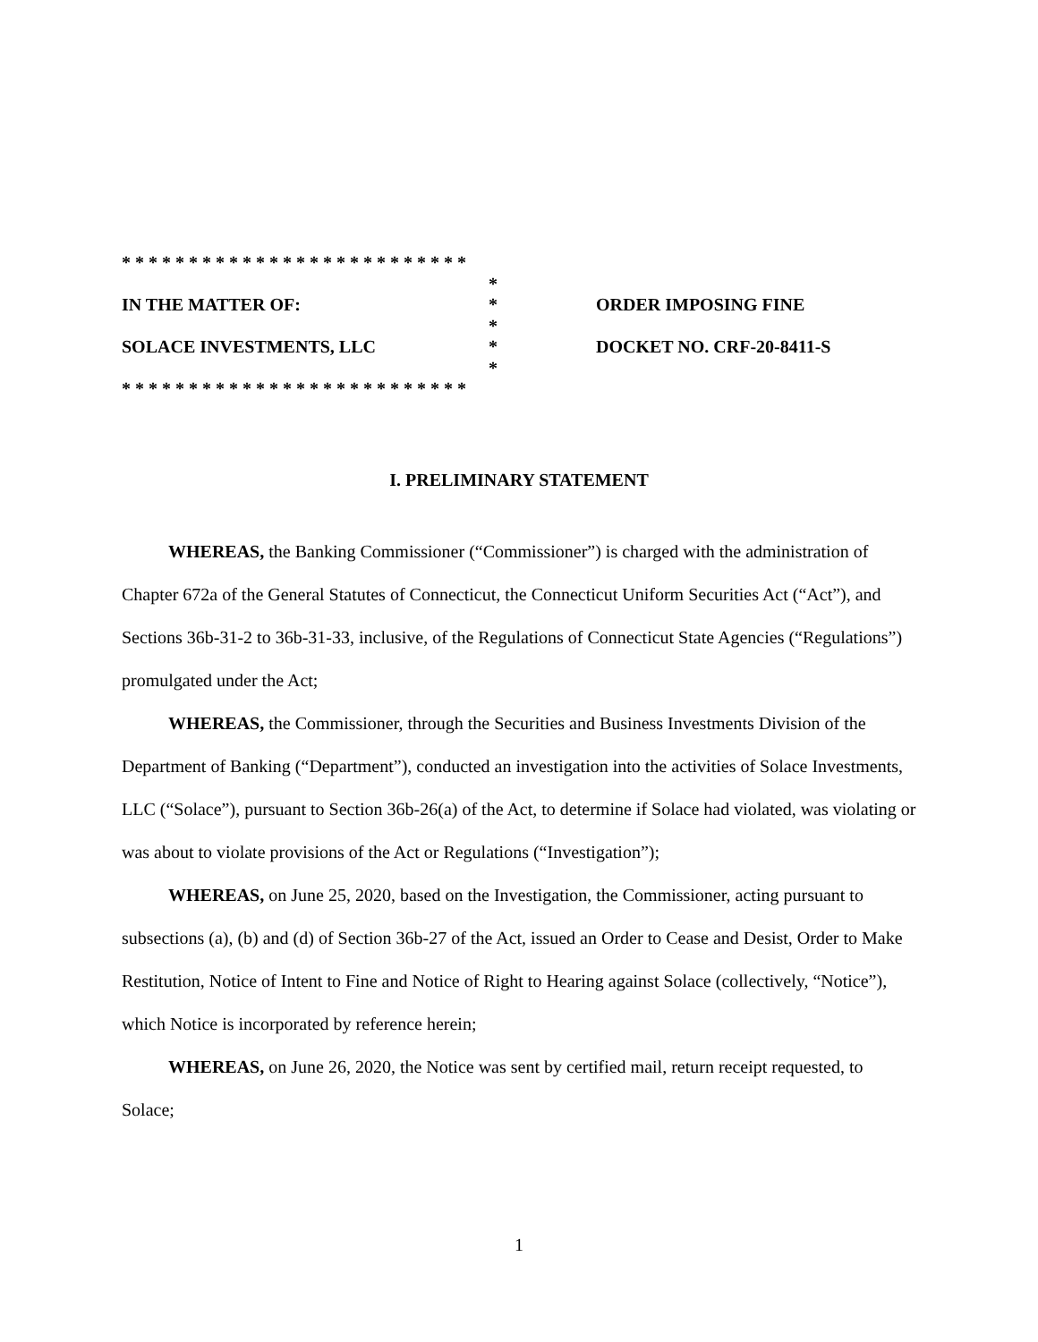* * * * * * * * * * * * * * * * * * * * * * * * * *
*
IN THE MATTER OF:
*
ORDER IMPOSING FINE
*
SOLACE INVESTMENTS, LLC
*
DOCKET NO. CRF-20-8411-S
*
* * * * * * * * * * * * * * * * * * * * * * * * * *
I. PRELIMINARY STATEMENT
WHEREAS, the Banking Commissioner (“Commissioner”) is charged with the administration of Chapter 672a of the General Statutes of Connecticut, the Connecticut Uniform Securities Act (“Act”), and Sections 36b-31-2 to 36b-31-33, inclusive, of the Regulations of Connecticut State Agencies (“Regulations”) promulgated under the Act;
WHEREAS, the Commissioner, through the Securities and Business Investments Division of the Department of Banking (“Department”), conducted an investigation into the activities of Solace Investments, LLC (“Solace”), pursuant to Section 36b-26(a) of the Act, to determine if Solace had violated, was violating or was about to violate provisions of the Act or Regulations (“Investigation”);
WHEREAS, on June 25, 2020, based on the Investigation, the Commissioner, acting pursuant to subsections (a), (b) and (d) of Section 36b-27 of the Act, issued an Order to Cease and Desist, Order to Make Restitution, Notice of Intent to Fine and Notice of Right to Hearing against Solace (collectively, “Notice”), which Notice is incorporated by reference herein;
WHEREAS, on June 26, 2020, the Notice was sent by certified mail, return receipt requested, to Solace;
1